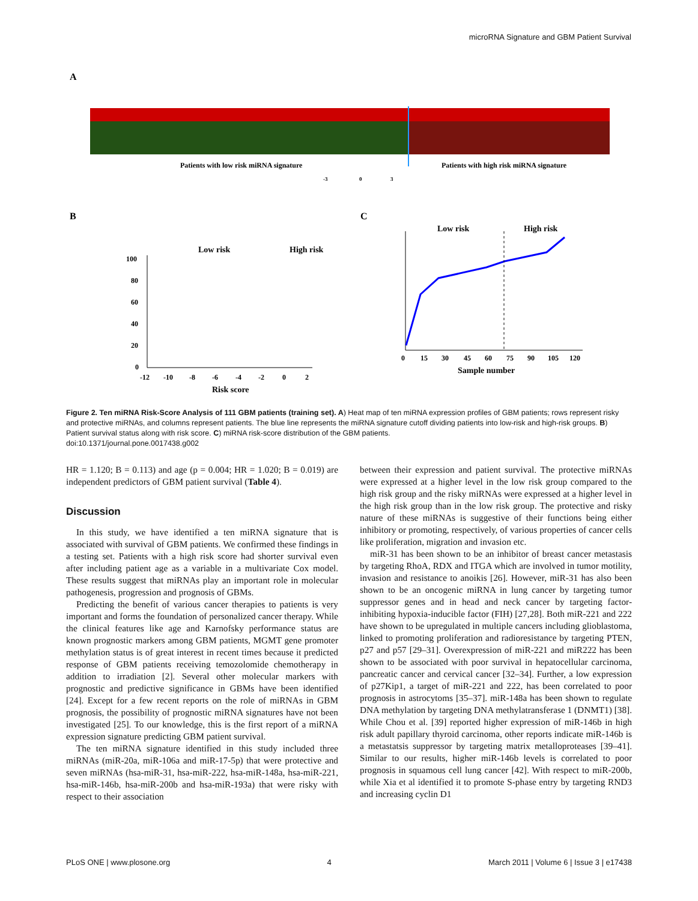microRNA Signature and GBM Patient Survival
A
Patients with low risk miRNA signature
Patients with high risk miRNA signature
-3
0
3
B
C
Low risk
High risk
100
80
60
40
20
0
-12
-10
-8
-6
-4
-2
0
2
Risk score
Low risk
High risk
0
15
30
45
60
75
90
105
120
Sample number
Figure 2. Ten miRNA Risk-Score Analysis of 111 GBM patients (training set). A) Heat map of ten miRNA expression profiles of GBM patients; rows represent risky and protective miRNAs, and columns represent patients. The blue line represents the miRNA signature cutoff dividing patients into low-risk and high-risk groups. B) Patient survival status along with risk score. C) miRNA risk-score distribution of the GBM patients.
doi:10.1371/journal.pone.0017438.g002
HR = 1.120; B = 0.113) and age (p = 0.004; HR = 1.020; B = 0.019) are independent predictors of GBM patient survival (Table 4).
Discussion
In this study, we have identified a ten miRNA signature that is associated with survival of GBM patients. We confirmed these findings in a testing set. Patients with a high risk score had shorter survival even after including patient age as a variable in a multivariate Cox model. These results suggest that miRNAs play an important role in molecular pathogenesis, progression and prognosis of GBMs.
Predicting the benefit of various cancer therapies to patients is very important and forms the foundation of personalized cancer therapy. While the clinical features like age and Karnofsky performance status are known prognostic markers among GBM patients, MGMT gene promoter methylation status is of great interest in recent times because it predicted response of GBM patients receiving temozolomide chemotherapy in addition to irradiation [2]. Several other molecular markers with prognostic and predictive significance in GBMs have been identified [24]. Except for a few recent reports on the role of miRNAs in GBM prognosis, the possibility of prognostic miRNA signatures have not been investigated [25]. To our knowledge, this is the first report of a miRNA expression signature predicting GBM patient survival.
The ten miRNA signature identified in this study included three miRNAs (miR-20a, miR-106a and miR-17-5p) that were protective and seven miRNAs (hsa-miR-31, hsa-miR-222, hsa-miR-148a, hsa-miR-221, hsa-miR-146b, hsa-miR-200b and hsa-miR-193a) that were risky with respect to their association
between their expression and patient survival. The protective miRNAs were expressed at a higher level in the low risk group compared to the high risk group and the risky miRNAs were expressed at a higher level in the high risk group than in the low risk group. The protective and risky nature of these miRNAs is suggestive of their functions being either inhibitory or promoting, respectively, of various properties of cancer cells like proliferation, migration and invasion etc.
miR-31 has been shown to be an inhibitor of breast cancer metastasis by targeting RhoA, RDX and ITGA which are involved in tumor motility, invasion and resistance to anoikis [26]. However, miR-31 has also been shown to be an oncogenic miRNA in lung cancer by targeting tumor suppressor genes and in head and neck cancer by targeting factor-inhibiting hypoxia-inducible factor (FIH) [27,28]. Both miR-221 and 222 have shown to be upregulated in multiple cancers including glioblastoma, linked to promoting proliferation and radioresistance by targeting PTEN, p27 and p57 [29–31]. Overexpression of miR-221 and miR222 has been shown to be associated with poor survival in hepatocellular carcinoma, pancreatic cancer and cervical cancer [32–34]. Further, a low expression of p27Kip1, a target of miR-221 and 222, has been correlated to poor prognosis in astrocytoms [35–37]. miR-148a has been shown to regulate DNA methylation by targeting DNA methylatransferase 1 (DNMT1) [38]. While Chou et al. [39] reported higher expression of miR-146b in high risk adult papillary thyroid carcinoma, other reports indicate miR-146b is a metastatsis suppressor by targeting matrix metalloproteases [39–41]. Similar to our results, higher miR-146b levels is correlated to poor prognosis in squamous cell lung cancer [42]. With respect to miR-200b, while Xia et al identified it to promote S-phase entry by targeting RND3 and increasing cyclin D1
PLoS ONE | www.plosone.org 4 March 2011 | Volume 6 | Issue 3 | e17438